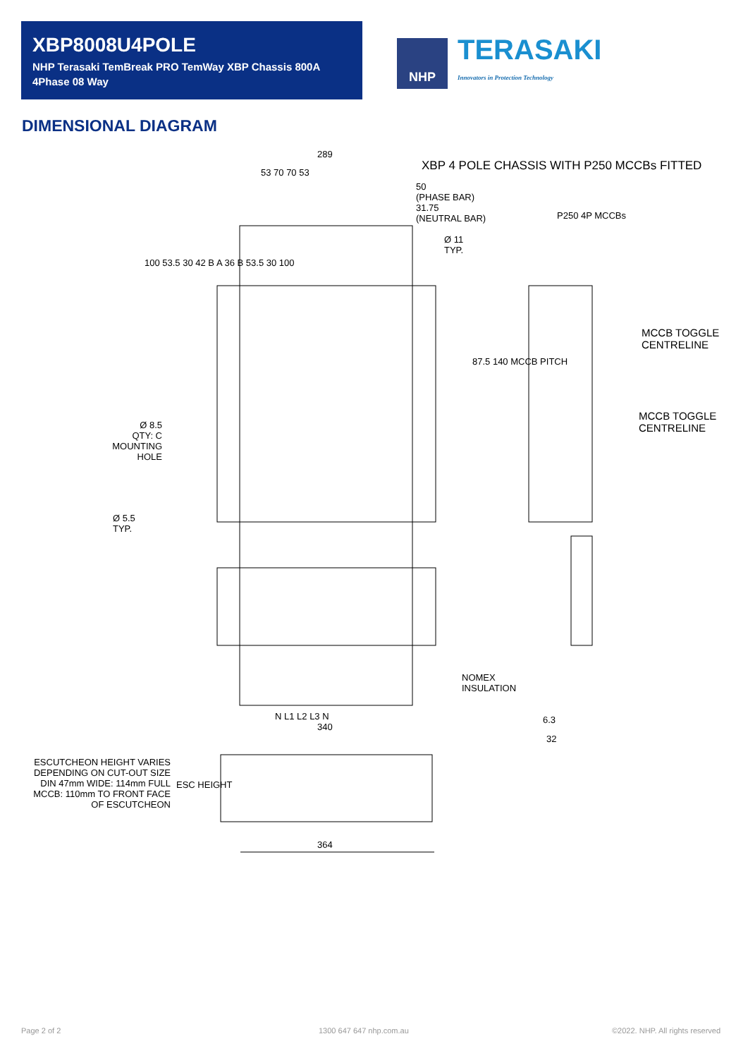XBP8008U4POLE
NHP Terasaki TemBreak PRO TemWay XBP Chassis 800A
4Phase 08 Way
NHP
TERASAKI
Innovators in Protection Technology
DIMENSIONAL DIAGRAM
289
XBP 4 POLE CHASSIS WITH P250 MCCBs FITTED
53 70 70 53
50
(PHASE BAR)
31.75
(NEUTRAL BAR)
P250 4P MCCBs
Ø 11
TYP.
MCCB TOGGLE
CENTRELINE
MCCB TOGGLE
CENTRELINE
87.5 140 MCCB PITCH
Ø 8.5
QTY: C
MOUNTING
HOLE
Ø 5.5
TYP.
100 53.5 30 42 B A 36 B 53.5 30 100
NOMEX
INSULATION
N L1 L2 L3 N
340
6.3
32
ESCUTCHEON HEIGHT VARIES DEPENDING ON CUT-OUT SIZE DIN 47mm WIDE: 114mm FULL MCCB: 110mm TO FRONT FACE OF ESCUTCHEON
ESC HEIGHT
364
Page 2 of 2 1300 647 647 nhp.com.au
©2022. NHP. All rights reserved